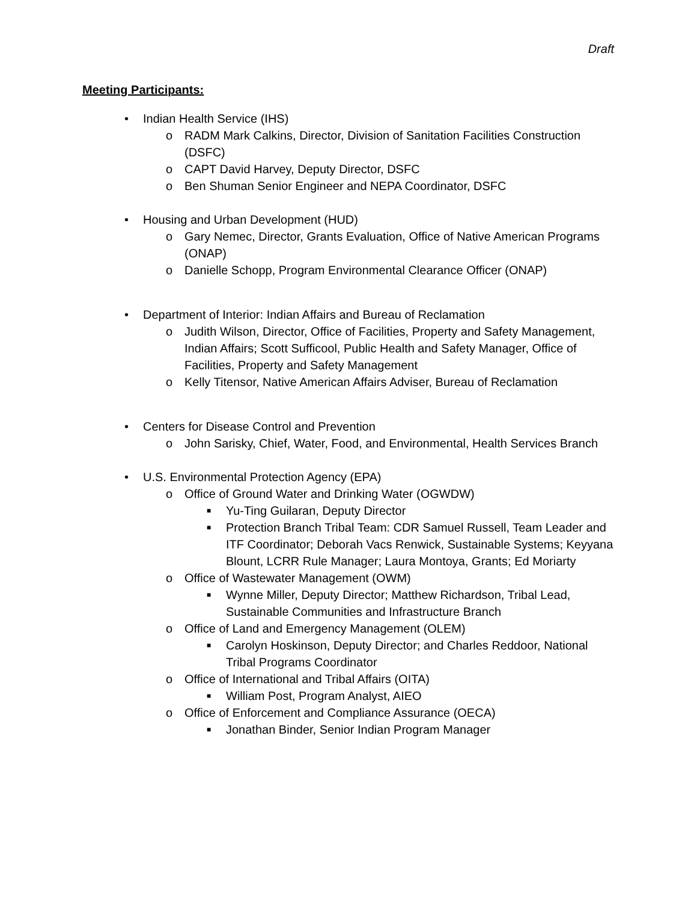Draft
Meeting Participants:
• Indian Health Service (IHS)
o RADM Mark Calkins, Director, Division of Sanitation Facilities Construction (DSFC)
o CAPT David Harvey, Deputy Director, DSFC
o Ben Shuman Senior Engineer and NEPA Coordinator, DSFC
• Housing and Urban Development (HUD)
o Gary Nemec, Director, Grants Evaluation, Office of Native American Programs (ONAP)
o Danielle Schopp, Program Environmental Clearance Officer (ONAP)
• Department of Interior: Indian Affairs and Bureau of Reclamation
o Judith Wilson, Director, Office of Facilities, Property and Safety Management, Indian Affairs; Scott Sufficool, Public Health and Safety Manager, Office of Facilities, Property and Safety Management
o Kelly Titensor, Native American Affairs Adviser, Bureau of Reclamation
• Centers for Disease Control and Prevention
o John Sarisky, Chief, Water, Food, and Environmental, Health Services Branch
• U.S. Environmental Protection Agency (EPA)
o Office of Ground Water and Drinking Water (OGWDW)
■ Yu-Ting Guilaran, Deputy Director
■ Protection Branch Tribal Team: CDR Samuel Russell, Team Leader and ITF Coordinator; Deborah Vacs Renwick, Sustainable Systems; Keyyana Blount, LCRR Rule Manager; Laura Montoya, Grants; Ed Moriarty
o Office of Wastewater Management (OWM)
■ Wynne Miller, Deputy Director; Matthew Richardson, Tribal Lead, Sustainable Communities and Infrastructure Branch
o Office of Land and Emergency Management (OLEM)
■ Carolyn Hoskinson, Deputy Director; and Charles Reddoor, National Tribal Programs Coordinator
o Office of International and Tribal Affairs (OITA)
■ William Post, Program Analyst, AIEO
o Office of Enforcement and Compliance Assurance (OECA)
■ Jonathan Binder, Senior Indian Program Manager